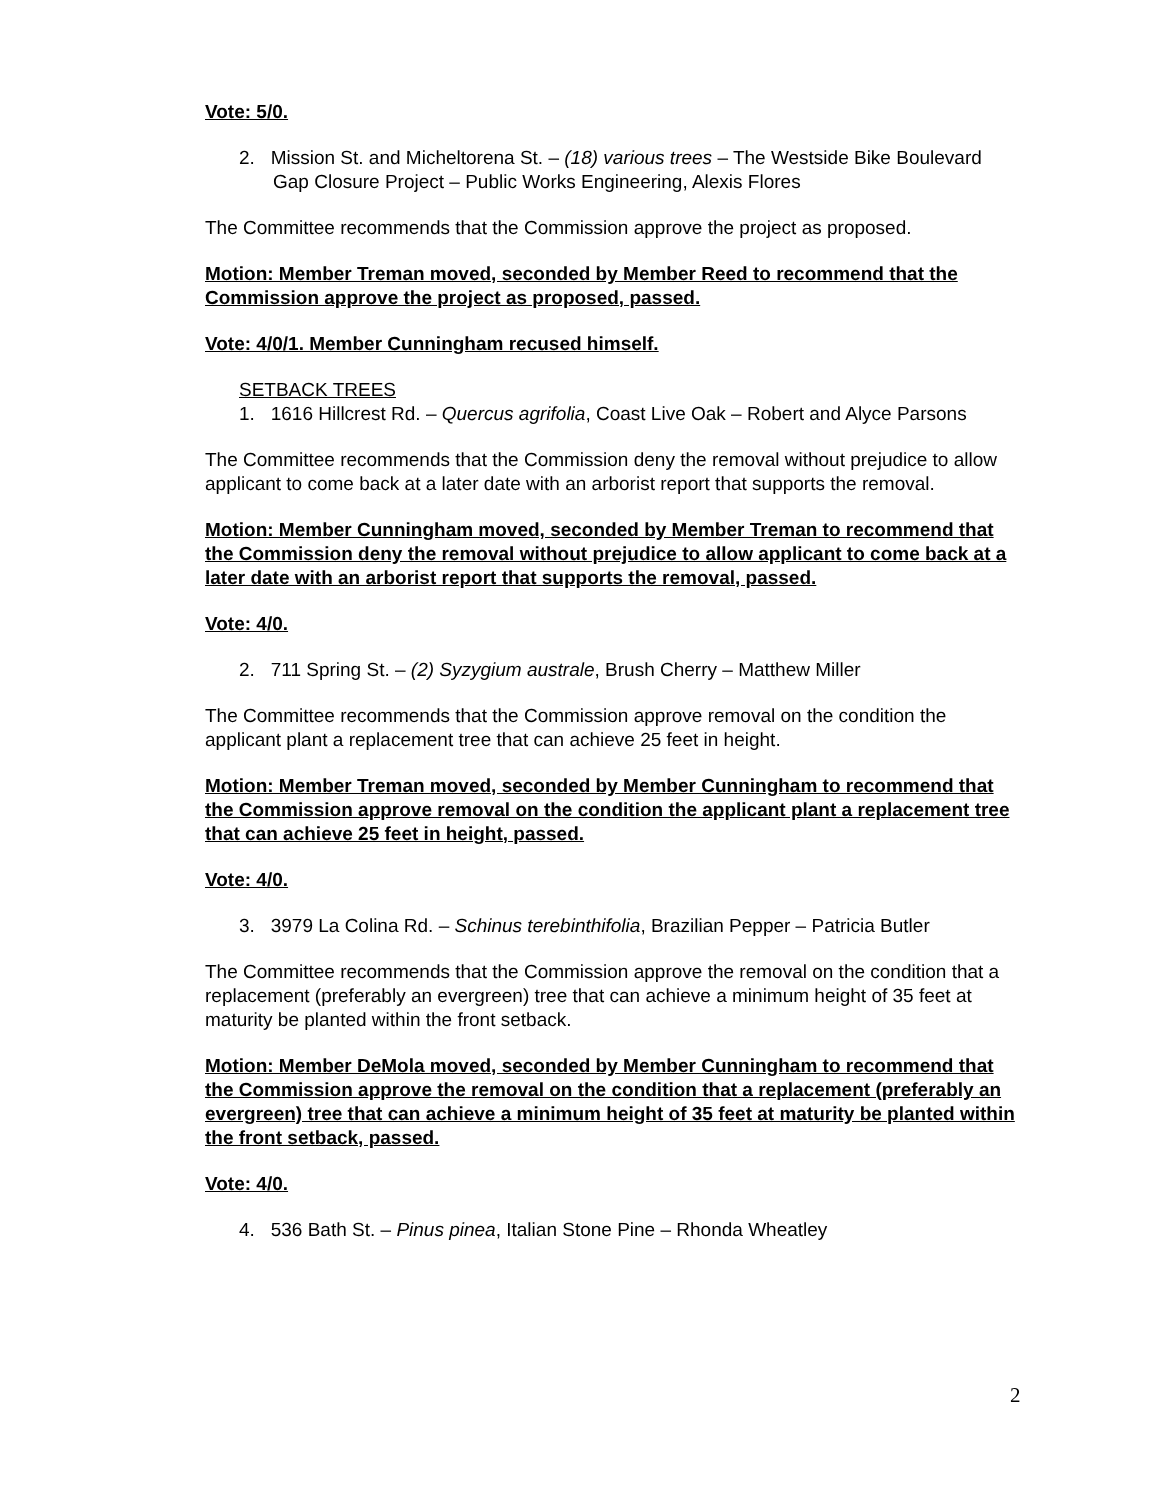Vote: 5/0.
2. Mission St. and Micheltorena St. – (18) various trees – The Westside Bike Boulevard Gap Closure Project – Public Works Engineering, Alexis Flores
The Committee recommends that the Commission approve the project as proposed.
Motion: Member Treman moved, seconded by Member Reed to recommend that the Commission approve the project as proposed, passed.
Vote: 4/0/1. Member Cunningham recused himself.
SETBACK TREES
1. 1616 Hillcrest Rd. – Quercus agrifolia, Coast Live Oak – Robert and Alyce Parsons
The Committee recommends that the Commission deny the removal without prejudice to allow applicant to come back at a later date with an arborist report that supports the removal.
Motion: Member Cunningham moved, seconded by Member Treman to recommend that the Commission deny the removal without prejudice to allow applicant to come back at a later date with an arborist report that supports the removal, passed.
Vote: 4/0.
2. 711 Spring St. – (2) Syzygium australe, Brush Cherry – Matthew Miller
The Committee recommends that the Commission approve removal on the condition the applicant plant a replacement tree that can achieve 25 feet in height.
Motion: Member Treman moved, seconded by Member Cunningham to recommend that the Commission approve removal on the condition the applicant plant a replacement tree that can achieve 25 feet in height, passed.
Vote: 4/0.
3. 3979 La Colina Rd. – Schinus terebinthifolia, Brazilian Pepper – Patricia Butler
The Committee recommends that the Commission approve the removal on the condition that a replacement (preferably an evergreen) tree that can achieve a minimum height of 35 feet at maturity be planted within the front setback.
Motion: Member DeMola moved, seconded by Member Cunningham to recommend that the Commission approve the removal on the condition that a replacement (preferably an evergreen) tree that can achieve a minimum height of 35 feet at maturity be planted within the front setback, passed.
Vote: 4/0.
4. 536 Bath St. – Pinus pinea, Italian Stone Pine – Rhonda Wheatley
2